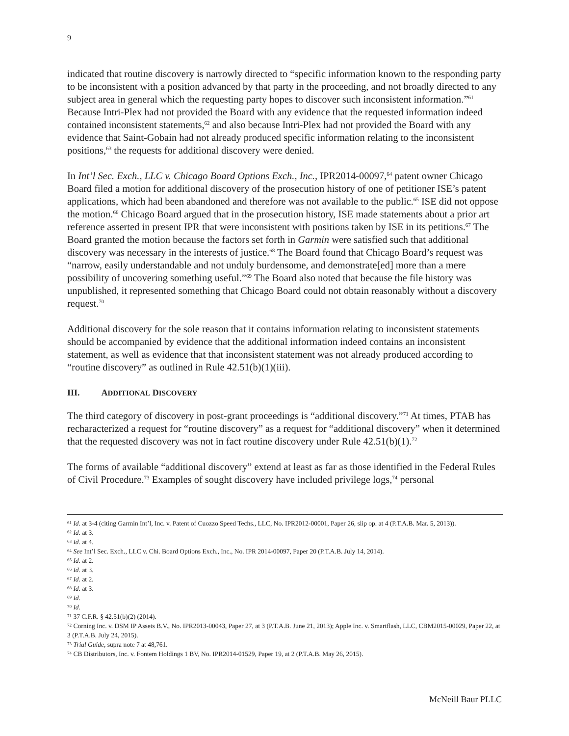9
indicated that routine discovery is narrowly directed to “specific information known to the responding party to be inconsistent with a position advanced by that party in the proceeding, and not broadly directed to any subject area in general which the requesting party hopes to discover such inconsistent information.”<sup>61</sup> Because Intri-Plex had not provided the Board with any evidence that the requested information indeed contained inconsistent statements,<sup>62</sup> and also because Intri-Plex had not provided the Board with any evidence that Saint-Gobain had not already produced specific information relating to the inconsistent positions,<sup>63</sup> the requests for additional discovery were denied.
In Int’l Sec. Exch., LLC v. Chicago Board Options Exch., Inc., IPR2014-00097,<sup>64</sup> patent owner Chicago Board filed a motion for additional discovery of the prosecution history of one of petitioner ISE’s patent applications, which had been abandoned and therefore was not available to the public.<sup>65</sup> ISE did not oppose the motion.<sup>66</sup> Chicago Board argued that in the prosecution history, ISE made statements about a prior art reference asserted in present IPR that were inconsistent with positions taken by ISE in its petitions.<sup>67</sup> The Board granted the motion because the factors set forth in Garmin were satisfied such that additional discovery was necessary in the interests of justice.<sup>68</sup> The Board found that Chicago Board’s request was “narrow, easily understandable and not unduly burdensome, and demonstrate[ed] more than a mere possibility of uncovering something useful.”<sup>69</sup> The Board also noted that because the file history was unpublished, it represented something that Chicago Board could not obtain reasonably without a discovery request.<sup>70</sup>
Additional discovery for the sole reason that it contains information relating to inconsistent statements should be accompanied by evidence that the additional information indeed contains an inconsistent statement, as well as evidence that that inconsistent statement was not already produced according to “routine discovery” as outlined in Rule 42.51(b)(1)(iii).
III. ADDITIONAL DISCOVERY
The third category of discovery in post-grant proceedings is “additional discovery.”<sup>71</sup> At times, PTAB has recharacterized a request for “routine discovery” as a request for “additional discovery” when it determined that the requested discovery was not in fact routine discovery under Rule 42.51(b)(1).<sup>72</sup>
The forms of available “additional discovery” extend at least as far as those identified in the Federal Rules of Civil Procedure.<sup>73</sup> Examples of sought discovery have included privilege logs,<sup>74</sup> personal
<sup>61</sup> Id. at 3-4 (citing Garmin Int’l, Inc. v. Patent of Cuozzo Speed Techs., LLC, No. IPR2012-00001, Paper 26, slip op. at 4 (P.T.A.B. Mar. 5, 2013)).
<sup>62</sup> Id. at 3.
<sup>63</sup> Id. at 4.
<sup>64</sup> See Int’l Sec. Exch., LLC v. Chi. Board Options Exch., Inc., No. IPR 2014-00097, Paper 20 (P.T.A.B. July 14, 2014).
<sup>65</sup> Id. at 2.
<sup>66</sup> Id. at 3.
<sup>67</sup> Id. at 2.
<sup>68</sup> Id. at 3.
<sup>69</sup> Id.
<sup>70</sup> Id.
<sup>71</sup> 37 C.F.R. § 42.51(b)(2) (2014).
<sup>72</sup> Corning Inc. v. DSM IP Assets B.V., No. IPR2013-00043, Paper 27, at 3 (P.T.A.B. June 21, 2013); Apple Inc. v. Smartflash, LLC, CBM2015-00029, Paper 22, at 3 (P.T.A.B. July 24, 2015).
<sup>73</sup> Trial Guide, supra note 7 at 48,761.
<sup>74</sup> CB Distributors, Inc. v. Fontem Holdings 1 BV, No. IPR2014-01529, Paper 19, at 2 (P.T.A.B. May 26, 2015).
McNeill Baur PLLC